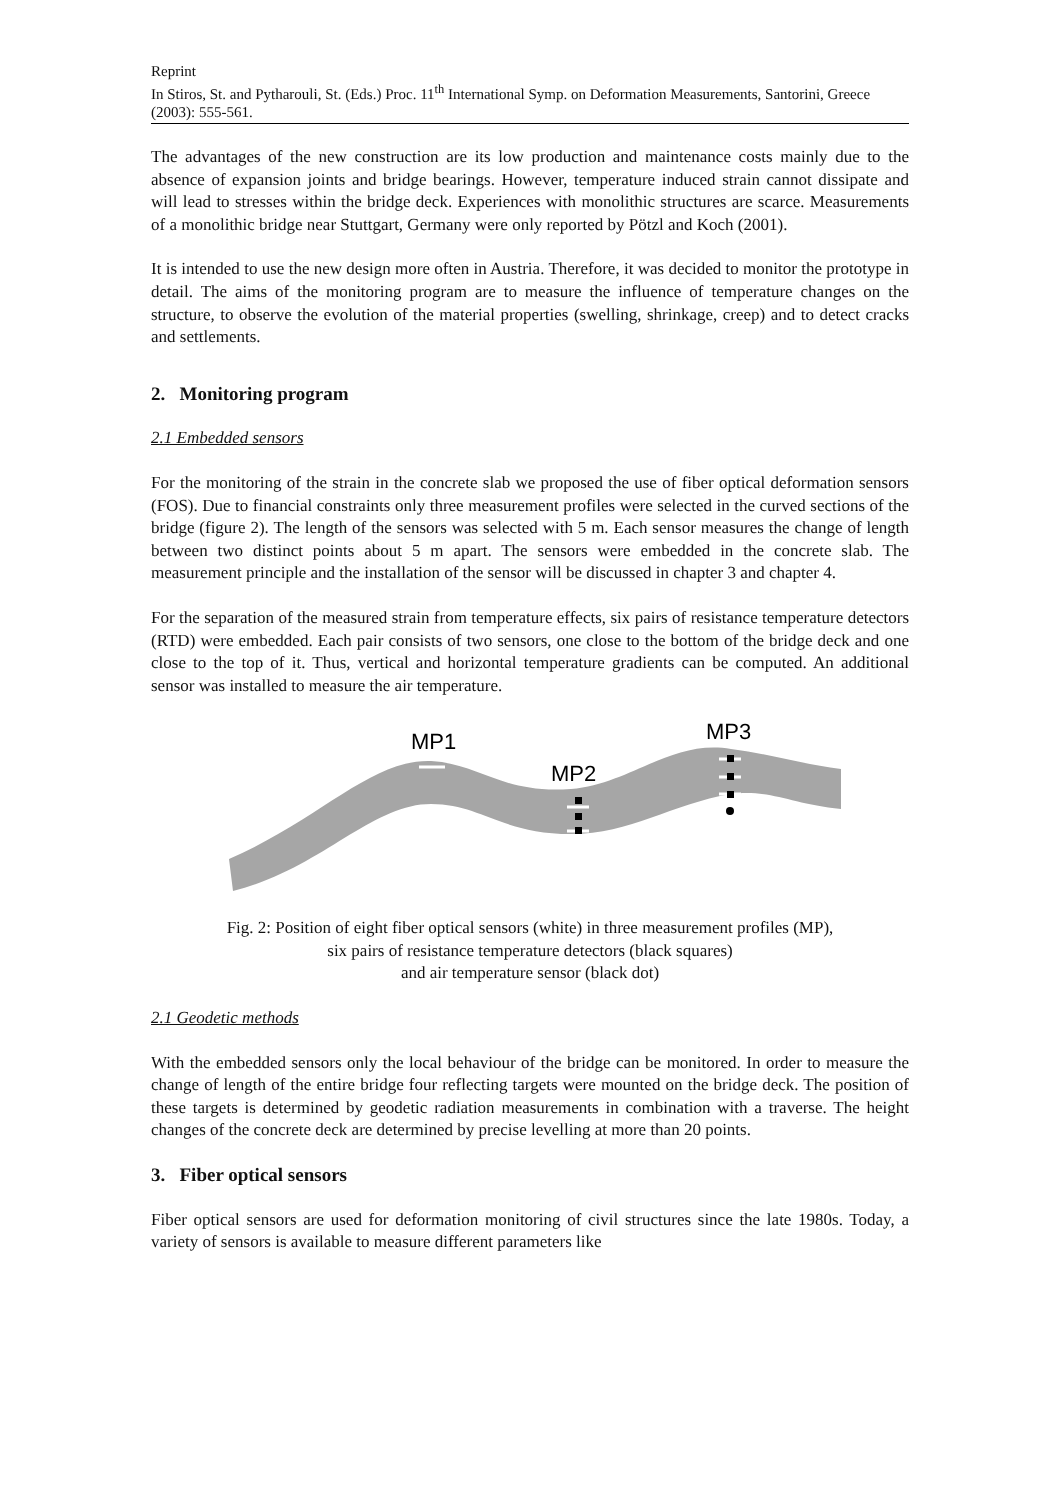Reprint
In Stiros, St. and Pytharouli, St. (Eds.) Proc. 11<sup>th</sup> International Symp. on Deformation Measurements, Santorini, Greece (2003): 555-561.
The advantages of the new construction are its low production and maintenance costs mainly due to the absence of expansion joints and bridge bearings. However, temperature induced strain cannot dissipate and will lead to stresses within the bridge deck. Experiences with monolithic structures are scarce. Measurements of a monolithic bridge near Stuttgart, Germany were only reported by Pötzl and Koch (2001).
It is intended to use the new design more often in Austria. Therefore, it was decided to monitor the prototype in detail. The aims of the monitoring program are to measure the influence of temperature changes on the structure, to observe the evolution of the material properties (swelling, shrinkage, creep) and to detect cracks and settlements.
2. Monitoring program
2.1 Embedded sensors
For the monitoring of the strain in the concrete slab we proposed the use of fiber optical deformation sensors (FOS). Due to financial constraints only three measurement profiles were selected in the curved sections of the bridge (figure 2). The length of the sensors was selected with 5 m. Each sensor measures the change of length between two distinct points about 5 m apart. The sensors were embedded in the concrete slab. The measurement principle and the installation of the sensor will be discussed in chapter 3 and chapter 4.
For the separation of the measured strain from temperature effects, six pairs of resistance temperature detectors (RTD) were embedded. Each pair consists of two sensors, one close to the bottom of the bridge deck and one close to the top of it. Thus, vertical and horizontal temperature gradients can be computed. An additional sensor was installed to measure the air temperature.
MP1
MP2
MP3
Fig. 2: Position of eight fiber optical sensors (white) in three measurement profiles (MP),
six pairs of resistance temperature detectors (black squares)
and air temperature sensor (black dot)
2.1 Geodetic methods
With the embedded sensors only the local behaviour of the bridge can be monitored. In order to measure the change of length of the entire bridge four reflecting targets were mounted on the bridge deck. The position of these targets is determined by geodetic radiation measurements in combination with a traverse. The height changes of the concrete deck are determined by precise levelling at more than 20 points.
3. Fiber optical sensors
Fiber optical sensors are used for deformation monitoring of civil structures since the late 1980s. Today, a variety of sensors is available to measure different parameters like